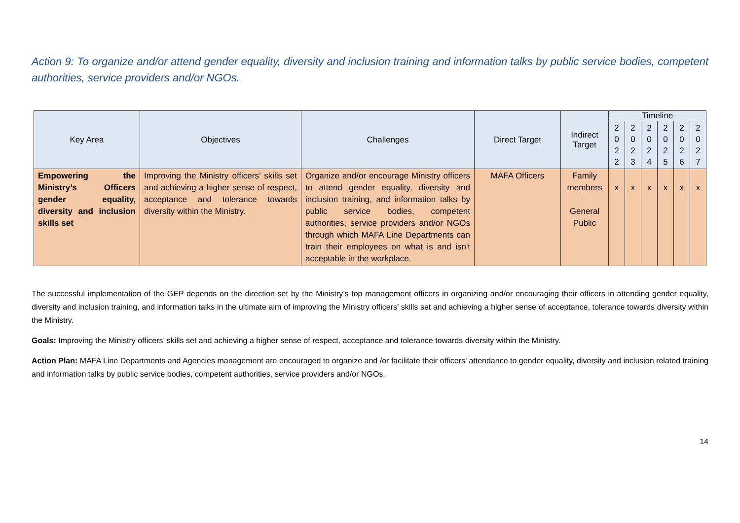Action 9: To organize and/or attend gender equality, diversity and inclusion training and information talks by public service bodies, competent authorities, service providers and/or NGOs.
| Key Area | Objectives | Challenges | Direct Target | Indirect Target | Timeline | | | | | |
| --- | --- | --- | --- | --- | --- | --- | --- | --- | --- | --- |
| | | | | | 2 0 2 2 | 2 0 2 3 | 2 0 2 4 | 2 0 2 5 | 2 0 2 6 | 2 0 2 7 |
| Empowering the Ministry’s Officers gender equality, diversity and inclusion skills set | Improving the Ministry officers’ skills set and achieving a higher sense of respect, acceptance and tolerance towards diversity within the Ministry. | Organize and/or encourage Ministry officers to attend gender equality, diversity and inclusion training, and information talks by public service bodies, competent authorities, service providers and/or NGOs through which MAFA Line Departments can train their employees on what is and isn't acceptable in the workplace. | MAFA Officers | Family members General Public | x | x | x | x | x | x |
The successful implementation of the GEP depends on the direction set by the Ministry’s top management officers in organizing and/or encouraging their officers in attending gender equality, diversity and inclusion training, and information talks in the ultimate aim of improving the Ministry officers’ skills set and achieving a higher sense of acceptance, tolerance towards diversity within the Ministry.
Goals: Improving the Ministry officers’ skills set and achieving a higher sense of respect, acceptance and tolerance towards diversity within the Ministry.
Action Plan: MAFA Line Departments and Agencies management are encouraged to organize and /or facilitate their officers’ attendance to gender equality, diversity and inclusion related training and information talks by public service bodies, competent authorities, service providers and/or NGOs.
14